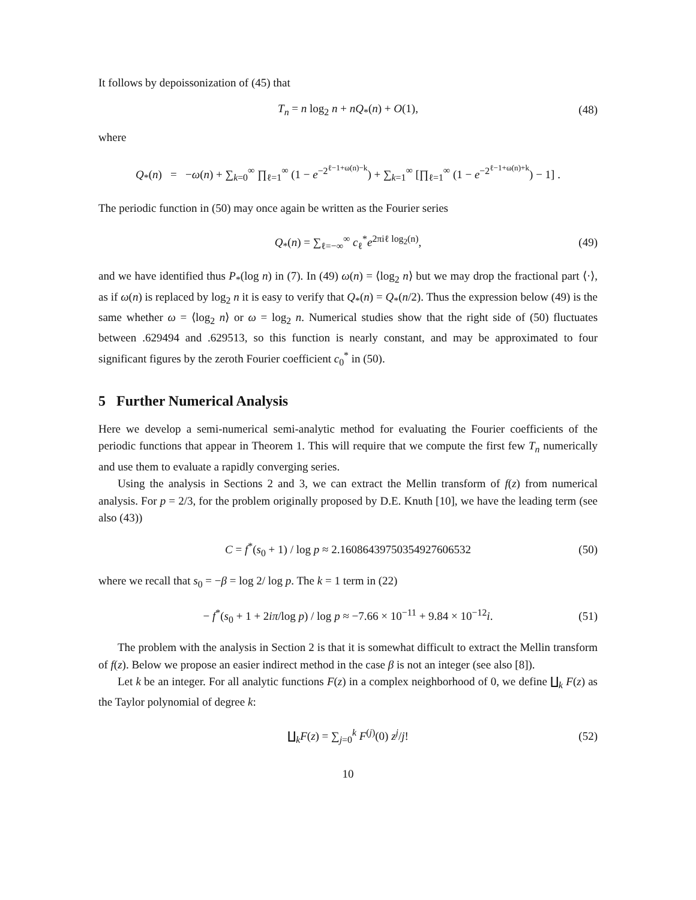It follows by depoissonization of (45) that
T<sub>n</sub> = n log<sub>2</sub> n + nQ<sub>*</sub>(n) + O(1), (48)
where
Q<sub>*</sub>(n) = −ω(n) + ∑<sub>k=0</sub><sup>∞</sup> ∏<sub>ℓ=1</sub><sup>∞</sup> (1 − e<sup>−2<sup>ℓ−1+ω(n)−k</sup></sup>) + ∑<sub>k=1</sub><sup>∞</sup> [∏<sub>ℓ=1</sub><sup>∞</sup> (1 − e<sup>−2<sup>ℓ−1+ω(n)+k</sup></sup>) − 1] .
The periodic function in (50) may once again be written as the Fourier series
Q<sub>*</sub>(n) = ∑<sub>ℓ=−∞</sub><sup>∞</sup> c<sub>ℓ</sub><sup>*</sup>e<sup>2πiℓ log<sub>2</sub>(n)</sup>, (49)
and we have identified thus P<sub>*</sub>(log n) in (7). In (49) ω(n) = ⟨log<sub>2</sub> n⟩ but we may drop the fractional part ⟨·⟩, as if ω(n) is replaced by log<sub>2</sub> n it is easy to verify that Q<sub>*</sub>(n) = Q<sub>*</sub>(n/2). Thus the expression below (49) is the same whether ω = ⟨log<sub>2</sub> n⟩ or ω = log<sub>2</sub> n. Numerical studies show that the right side of (50) fluctuates between .629494 and .629513, so this function is nearly constant, and may be approximated to four significant figures by the zeroth Fourier coefficient c<sub>0</sub><sup>*</sup> in (50).
5 Further Numerical Analysis
Here we develop a semi-numerical semi-analytic method for evaluating the Fourier coefficients of the periodic functions that appear in Theorem 1. This will require that we compute the first few T<sub>n</sub> numerically and use them to evaluate a rapidly converging series.
Using the analysis in Sections 2 and 3, we can extract the Mellin transform of f(z) from numerical analysis. For p = 2/3, for the problem originally proposed by D.E. Knuth [10], we have the leading term (see also (43))
C = f<sup>*</sup>(s<sub>0</sub> + 1) / log p ≈ 2.16086439750354927606532 (50)
where we recall that s<sub>0</sub> = −β = log 2/ log p. The k = 1 term in (22)
− f<sup>*</sup>(s<sub>0</sub> + 1 + 2iπ/log p) / log p ≈ −7.66 × 10<sup>−11</sup> + 9.84 × 10<sup>−12</sup>i. (51)
The problem with the analysis in Section 2 is that it is somewhat difficult to extract the Mellin transform of f(z). Below we propose an easier indirect method in the case β is not an integer (see also [8]).
Let k be an integer. For all analytic functions F(z) in a complex neighborhood of 0, we define ∐<sub>k</sub> F(z) as the Taylor polynomial of degree k:
∐<sub>k</sub>F(z) = ∑<sub>j=0</sub><sup>k</sup> F<sup>(j)</sup>(0) z<sup>j</sup>/j! (52)
10